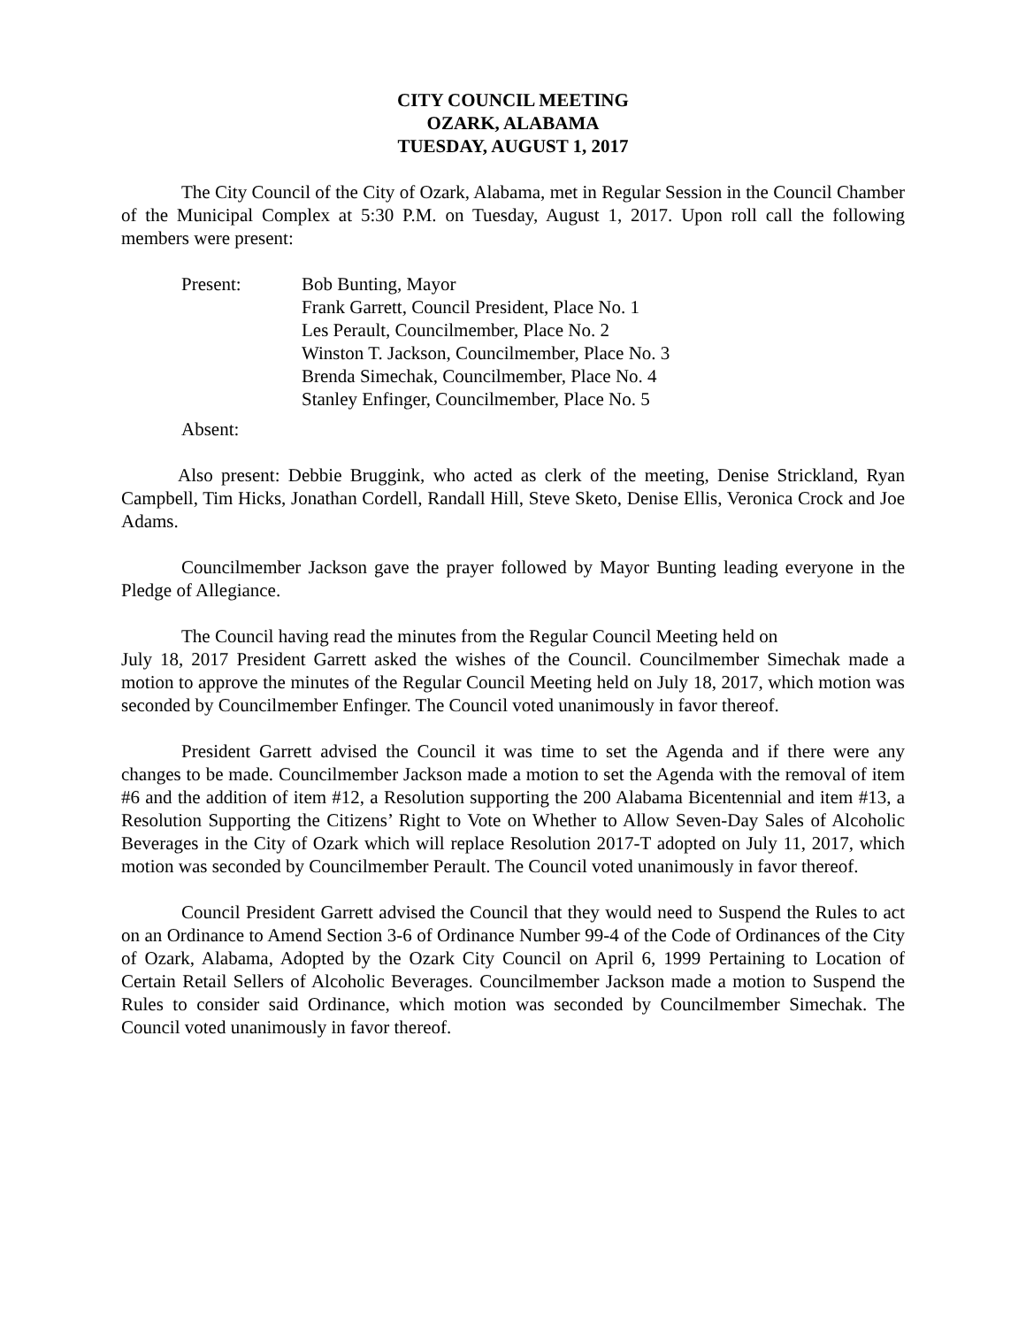CITY COUNCIL MEETING
OZARK, ALABAMA
TUESDAY, AUGUST 1, 2017
The City Council of the City of Ozark, Alabama, met in Regular Session in the Council Chamber of the Municipal Complex at 5:30 P.M. on Tuesday, August 1, 2017. Upon roll call the following members were present:
Present: Bob Bunting, Mayor
Frank Garrett, Council President, Place No. 1
Les Perault, Councilmember, Place No. 2
Winston T. Jackson, Councilmember, Place No. 3
Brenda Simechak, Councilmember, Place No. 4
Stanley Enfinger, Councilmember, Place No. 5
Absent:
Also present: Debbie Bruggink, who acted as clerk of the meeting, Denise Strickland, Ryan Campbell, Tim Hicks, Jonathan Cordell, Randall Hill, Steve Sketo, Denise Ellis, Veronica Crock and Joe Adams.
Councilmember Jackson gave the prayer followed by Mayor Bunting leading everyone in the Pledge of Allegiance.
The Council having read the minutes from the Regular Council Meeting held on
July 18, 2017 President Garrett asked the wishes of the Council. Councilmember Simechak made a motion to approve the minutes of the Regular Council Meeting held on July 18, 2017, which motion was seconded by Councilmember Enfinger. The Council voted unanimously in favor thereof.
President Garrett advised the Council it was time to set the Agenda and if there were any changes to be made. Councilmember Jackson made a motion to set the Agenda with the removal of item #6 and the addition of item #12, a Resolution supporting the 200 Alabama Bicentennial and item #13, a Resolution Supporting the Citizens’ Right to Vote on Whether to Allow Seven-Day Sales of Alcoholic Beverages in the City of Ozark which will replace Resolution 2017-T adopted on July 11, 2017, which motion was seconded by Councilmember Perault. The Council voted unanimously in favor thereof.
Council President Garrett advised the Council that they would need to Suspend the Rules to act on an Ordinance to Amend Section 3-6 of Ordinance Number 99-4 of the Code of Ordinances of the City of Ozark, Alabama, Adopted by the Ozark City Council on April 6, 1999 Pertaining to Location of Certain Retail Sellers of Alcoholic Beverages. Councilmember Jackson made a motion to Suspend the Rules to consider said Ordinance, which motion was seconded by Councilmember Simechak. The Council voted unanimously in favor thereof.